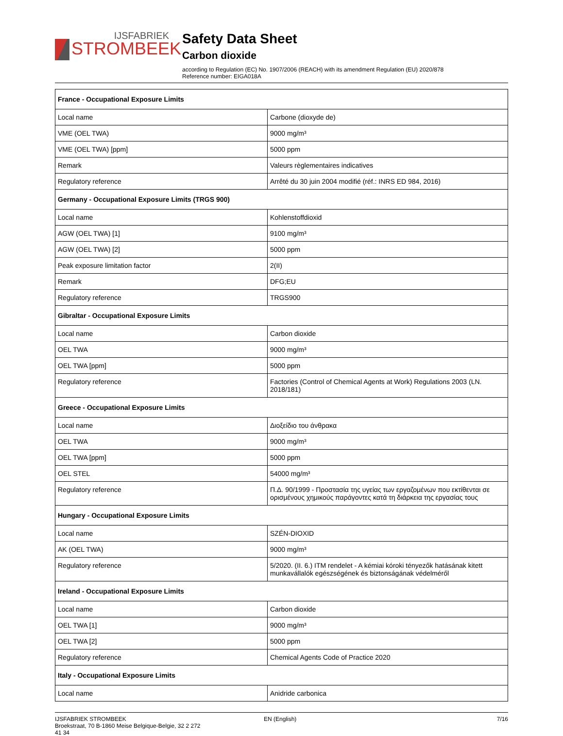IJSFABRIEK
STROMBEEK
Safety Data Sheet
Carbon dioxide
according to Regulation (EC) No. 1907/2006 (REACH) with its amendment Regulation (EU) 2020/878
Reference number: EIGA018A
| France - Occupational Exposure Limits | |
| --- | --- |
| Local name | Carbone (dioxyde de) |
| VME (OEL TWA) | 9000 mg/m³ |
| VME (OEL TWA) [ppm] | 5000 ppm |
| Remark | Valeurs règlementaires indicatives |
| Regulatory reference | Arrêté du 30 juin 2004 modifié (réf.: INRS ED 984, 2016) |
| Germany - Occupational Exposure Limits (TRGS 900) | |
| Local name | Kohlenstoffdioxid |
| AGW (OEL TWA) [1] | 9100 mg/m³ |
| AGW (OEL TWA) [2] | 5000 ppm |
| Peak exposure limitation factor | 2(II) |
| Remark | DFG;EU |
| Regulatory reference | TRGS900 |
| Gibraltar - Occupational Exposure Limits | |
| Local name | Carbon dioxide |
| OEL TWA | 9000 mg/m³ |
| OEL TWA [ppm] | 5000 ppm |
| Regulatory reference | Factories (Control of Chemical Agents at Work) Regulations 2003 (LN. 2018/181) |
| Greece - Occupational Exposure Limits | |
| Local name | Διοξείδιο του άνθρακα |
| OEL TWA | 9000 mg/m³ |
| OEL TWA [ppm] | 5000 ppm |
| OEL STEL | 54000 mg/m³ |
| Regulatory reference | Π.Δ. 90/1999 - Προστασία της υγείας των εργαζομένων που εκτίθενται σε ορισμένους χημικούς παράγοντες κατά τη διάρκεια της εργασίας τους |
| Hungary - Occupational Exposure Limits | |
| Local name | SZÉN-DIOXID |
| AK (OEL TWA) | 9000 mg/m³ |
| Regulatory reference | 5/2020. (II. 6.) ITM rendelet - A kémiai kóroki tényezők hatásának kitett munkavállalók egészségének és biztonságának védelméről |
| Ireland - Occupational Exposure Limits | |
| Local name | Carbon dioxide |
| OEL TWA [1] | 9000 mg/m³ |
| OEL TWA [2] | 5000 ppm |
| Regulatory reference | Chemical Agents Code of Practice 2020 |
| Italy - Occupational Exposure Limits | |
| Local name | Anidride carbonica |
IJSFABRIEK STROMBEEK
Broekstraat, 70 B-1860 Meise Belgique-Belgie, 32 2 272
41 34
EN (English) 7/16